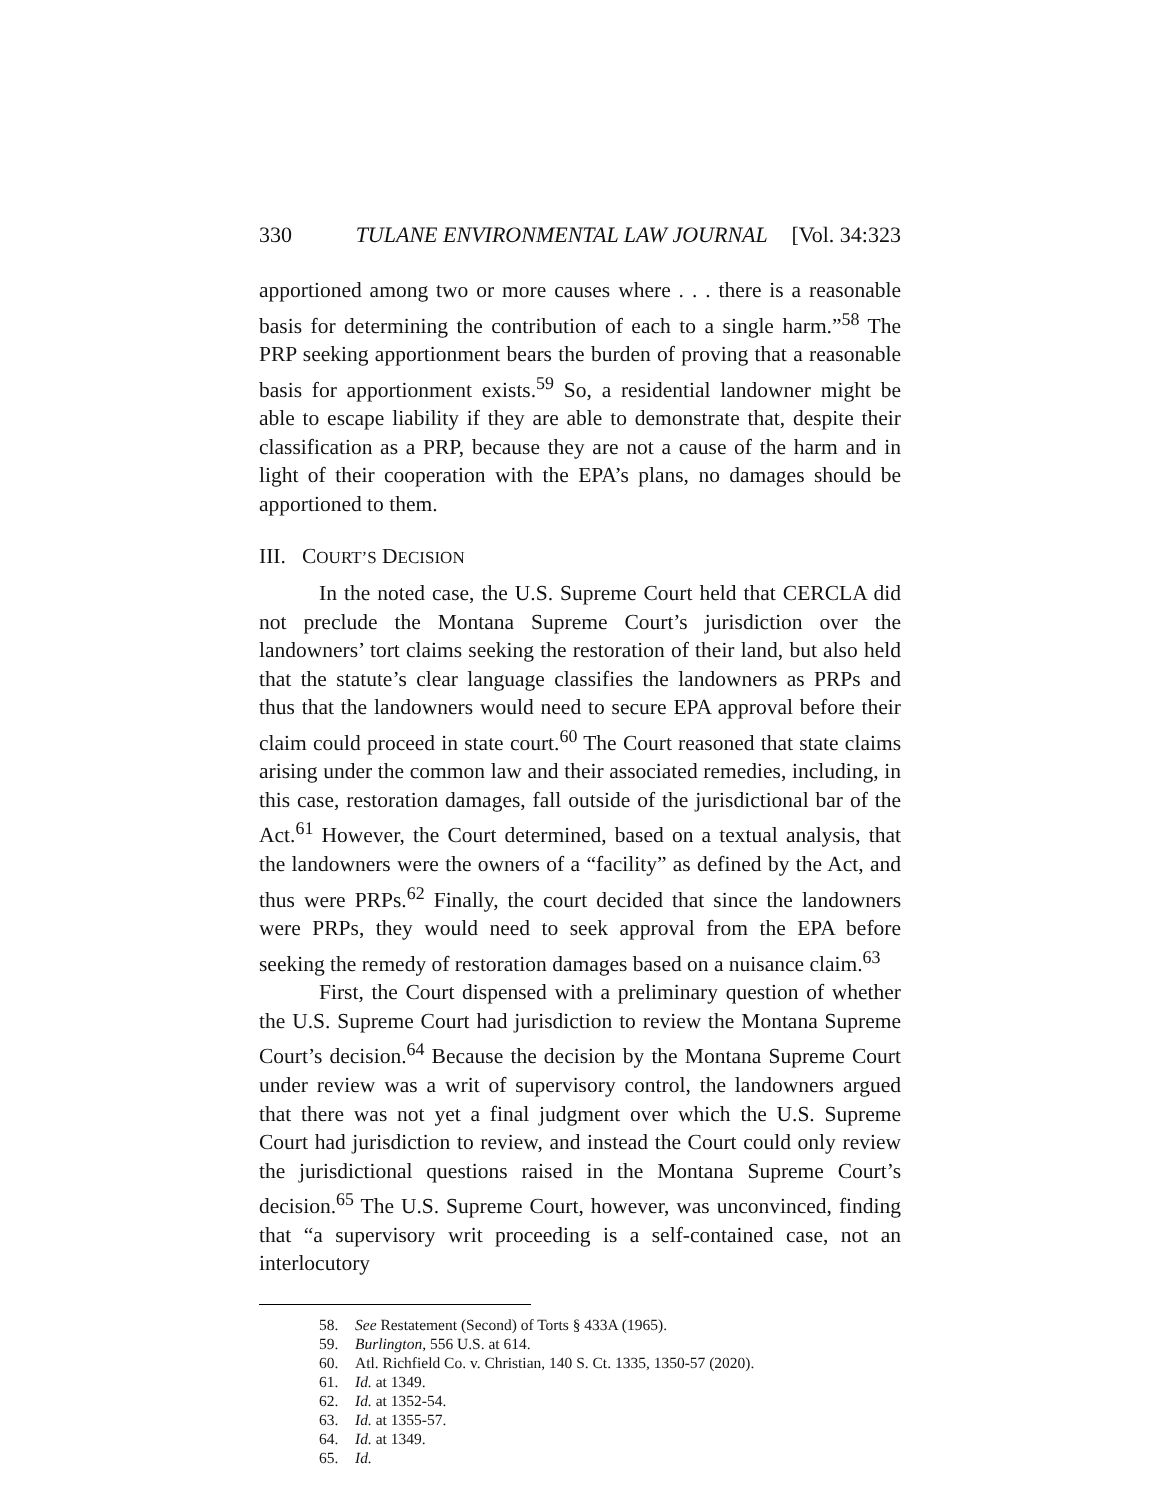330 TULANE ENVIRONMENTAL LAW JOURNAL [Vol. 34:323
apportioned among two or more causes where . . . there is a reasonable basis for determining the contribution of each to a single harm.”<sup>58</sup> The PRP seeking apportionment bears the burden of proving that a reasonable basis for apportionment exists.<sup>59</sup> So, a residential landowner might be able to escape liability if they are able to demonstrate that, despite their classification as a PRP, because they are not a cause of the harm and in light of their cooperation with the EPA’s plans, no damages should be apportioned to them.
III. COURT’S DECISION
In the noted case, the U.S. Supreme Court held that CERCLA did not preclude the Montana Supreme Court’s jurisdiction over the landowners’ tort claims seeking the restoration of their land, but also held that the statute’s clear language classifies the landowners as PRPs and thus that the landowners would need to secure EPA approval before their claim could proceed in state court.<sup>60</sup> The Court reasoned that state claims arising under the common law and their associated remedies, including, in this case, restoration damages, fall outside of the jurisdictional bar of the Act.<sup>61</sup> However, the Court determined, based on a textual analysis, that the landowners were the owners of a “facility” as defined by the Act, and thus were PRPs.<sup>62</sup> Finally, the court decided that since the landowners were PRPs, they would need to seek approval from the EPA before seeking the remedy of restoration damages based on a nuisance claim.<sup>63</sup>
First, the Court dispensed with a preliminary question of whether the U.S. Supreme Court had jurisdiction to review the Montana Supreme Court’s decision.<sup>64</sup> Because the decision by the Montana Supreme Court under review was a writ of supervisory control, the landowners argued that there was not yet a final judgment over which the U.S. Supreme Court had jurisdiction to review, and instead the Court could only review the jurisdictional questions raised in the Montana Supreme Court’s decision.<sup>65</sup> The U.S. Supreme Court, however, was unconvinced, finding that “a supervisory writ proceeding is a self-contained case, not an interlocutory
58. See Restatement (Second) of Torts § 433A (1965).
59. Burlington, 556 U.S. at 614.
60. Atl. Richfield Co. v. Christian, 140 S. Ct. 1335, 1350-57 (2020).
61. Id. at 1349.
62. Id. at 1352-54.
63. Id. at 1355-57.
64. Id. at 1349.
65. Id.